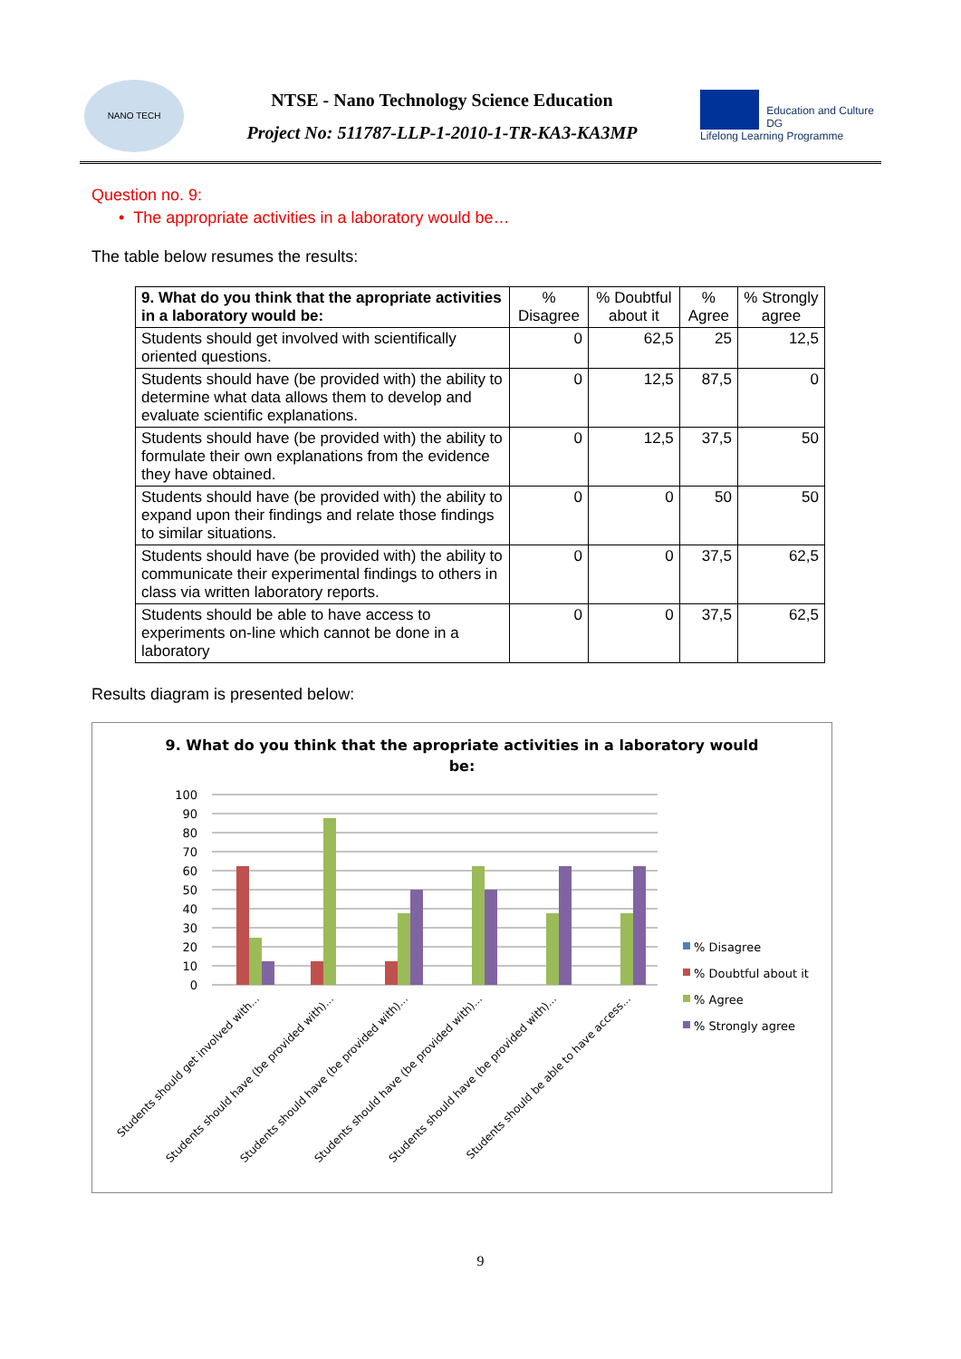NANO TECH
NTSE - Nano Technology Science Education
Project No: 511787-LLP-1-2010-1-TR-KA3-KA3MP
Education and Culture DG
Lifelong Learning Programme
Question no. 9:
• The appropriate activities in a laboratory would be…
The table below resumes the results:
| 9. What do you think that the apropriate activities in a laboratory would be: | % Disagree | % Doubtful about it | % Agree | % Strongly agree |
| --- | --- | --- | --- | --- |
| Students should get involved with scientifically oriented questions. | 0 | 62,5 | 25 | 12,5 |
| Students should have (be provided with) the ability to determine what data allows them to develop and evaluate scientific explanations. | 0 | 12,5 | 87,5 | 0 |
| Students should have (be provided with) the ability to formulate their own explanations from the evidence they have obtained. | 0 | 12,5 | 37,5 | 50 |
| Students should have (be provided with) the ability to expand upon their findings and relate those findings to similar situations. | 0 | 0 | 50 | 50 |
| Students should have (be provided with) the ability to communicate their experimental findings to others in class via written laboratory reports. | 0 | 0 | 37,5 | 62,5 |
| Students should be able to have access to experiments on-line which cannot be done in a laboratory | 0 | 0 | 37,5 | 62,5 |
Results diagram is presented below:
9. What do you think that the apropriate activities in a laboratory would
be:
100
90
80
70
60
50
40
30
20
10
0
Students should get involved with...
Students should have (be provided with)...
Students should have (be provided with)...
Students should have (be provided with)...
Students should have (be provided with)...
Students should be able to have access...
% Disagree
% Doubtful about it
% Agree
% Strongly agree
9